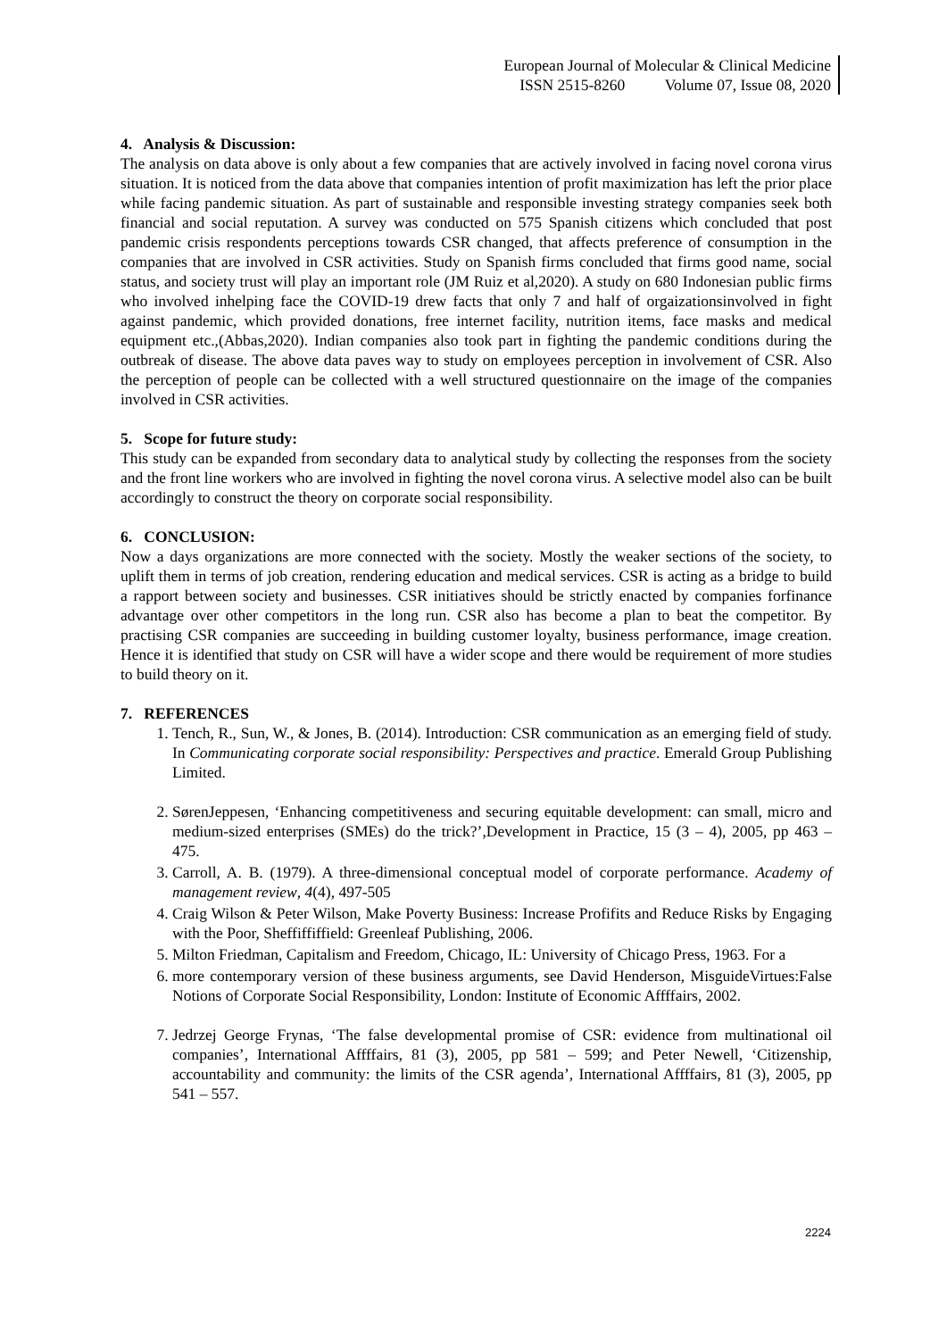European Journal of Molecular & Clinical Medicine
ISSN 2515-8260 Volume 07, Issue 08, 2020
4. Analysis & Discussion:
The analysis on data above is only about a few companies that are actively involved in facing novel corona virus situation. It is noticed from the data above that companies intention of profit maximization has left the prior place while facing pandemic situation. As part of sustainable and responsible investing strategy companies seek both financial and social reputation. A survey was conducted on 575 Spanish citizens which concluded that post pandemic crisis respondents perceptions towards CSR changed, that affects preference of consumption in the companies that are involved in CSR activities. Study on Spanish firms concluded that firms good name, social status, and society trust will play an important role (JM Ruiz et al,2020). A study on 680 Indonesian public firms who involved inhelping face the COVID-19 drew facts that only 7 and half of orgaizationsinvolved in fight against pandemic, which provided donations, free internet facility, nutrition items, face masks and medical equipment etc.,(Abbas,2020). Indian companies also took part in fighting the pandemic conditions during the outbreak of disease. The above data paves way to study on employees perception in involvement of CSR. Also the perception of people can be collected with a well structured questionnaire on the image of the companies involved in CSR activities.
5. Scope for future study:
This study can be expanded from secondary data to analytical study by collecting the responses from the society and the front line workers who are involved in fighting the novel corona virus. A selective model also can be built accordingly to construct the theory on corporate social responsibility.
6. CONCLUSION:
Now a days organizations are more connected with the society. Mostly the weaker sections of the society, to uplift them in terms of job creation, rendering education and medical services. CSR is acting as a bridge to build a rapport between society and businesses. CSR initiatives should be strictly enacted by companies forfinance advantage over other competitors in the long run. CSR also has become a plan to beat the competitor. By practising CSR companies are succeeding in building customer loyalty, business performance, image creation. Hence it is identified that study on CSR will have a wider scope and there would be requirement of more studies to build theory on it.
7. REFERENCES
1. Tench, R., Sun, W., & Jones, B. (2014). Introduction: CSR communication as an emerging field of study. In Communicating corporate social responsibility: Perspectives and practice. Emerald Group Publishing Limited.
2. SørenJeppesen, ‘Enhancing competitiveness and securing equitable development: can small, micro and medium-sized enterprises (SMEs) do the trick?’,Development in Practice, 15 (3 – 4), 2005, pp 463 – 475.
3. Carroll, A. B. (1979). A three-dimensional conceptual model of corporate performance. Academy of management review, 4(4), 497-505
4. Craig Wilson & Peter Wilson, Make Poverty Business: Increase Profifits and Reduce Risks by Engaging with the Poor, Sheffiffiffield: Greenleaf Publishing, 2006.
5. Milton Friedman, Capitalism and Freedom, Chicago, IL: University of Chicago Press, 1963. For a
6. more contemporary version of these business arguments, see David Henderson, MisguideVirtues:False Notions of Corporate Social Responsibility, London: Institute of Economic Affffairs, 2002.
7. Jedrzej George Frynas, ‘The false developmental promise of CSR: evidence from multinational oil companies’, International Affffairs, 81 (3), 2005, pp 581 – 599; and Peter Newell, ‘Citizenship, accountability and community: the limits of the CSR agenda’, International Affffairs, 81 (3), 2005, pp 541 – 557.
2224